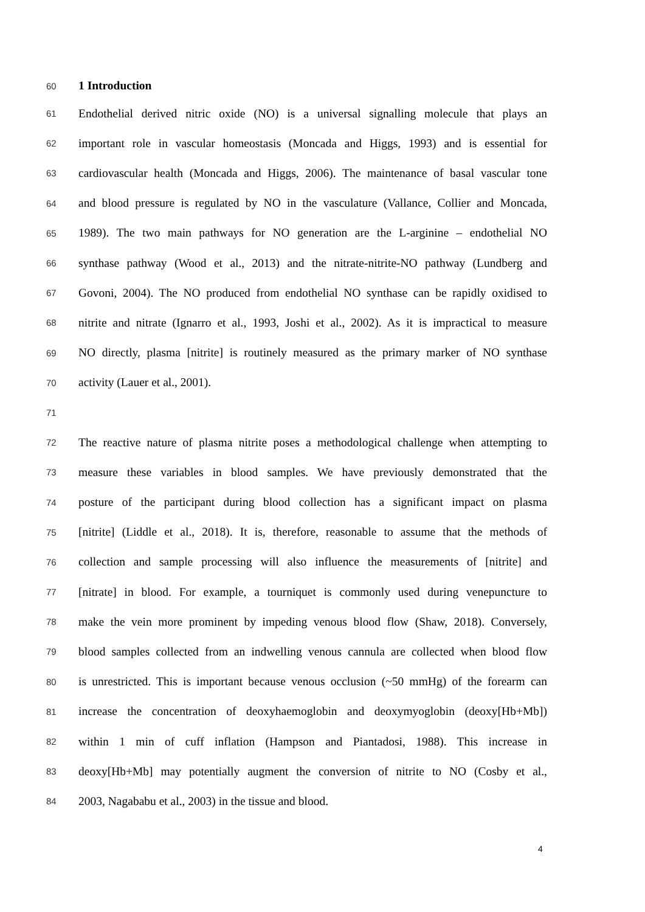60 1 Introduction
61 Endothelial derived nitric oxide (NO) is a universal signalling molecule that plays an
62 important role in vascular homeostasis (Moncada and Higgs, 1993) and is essential for
63 cardiovascular health (Moncada and Higgs, 2006). The maintenance of basal vascular tone
64 and blood pressure is regulated by NO in the vasculature (Vallance, Collier and Moncada,
65 1989). The two main pathways for NO generation are the L-arginine – endothelial NO
66 synthase pathway (Wood et al., 2013) and the nitrate-nitrite-NO pathway (Lundberg and
67 Govoni, 2004). The NO produced from endothelial NO synthase can be rapidly oxidised to
68 nitrite and nitrate (Ignarro et al., 1993, Joshi et al., 2002). As it is impractical to measure
69 NO directly, plasma [nitrite] is routinely measured as the primary marker of NO synthase
70 activity (Lauer et al., 2001).
71
72 The reactive nature of plasma nitrite poses a methodological challenge when attempting to
73 measure these variables in blood samples. We have previously demonstrated that the
74 posture of the participant during blood collection has a significant impact on plasma
75 [nitrite] (Liddle et al., 2018). It is, therefore, reasonable to assume that the methods of
76 collection and sample processing will also influence the measurements of [nitrite] and
77 [nitrate] in blood. For example, a tourniquet is commonly used during venepuncture to
78 make the vein more prominent by impeding venous blood flow (Shaw, 2018). Conversely,
79 blood samples collected from an indwelling venous cannula are collected when blood flow
80 is unrestricted. This is important because venous occlusion (~50 mmHg) of the forearm can
81 increase the concentration of deoxyhaemoglobin and deoxymyoglobin (deoxy[Hb+Mb])
82 within 1 min of cuff inflation (Hampson and Piantadosi, 1988). This increase in
83 deoxy[Hb+Mb] may potentially augment the conversion of nitrite to NO (Cosby et al.,
84 2003, Nagababu et al., 2003) in the tissue and blood.
4